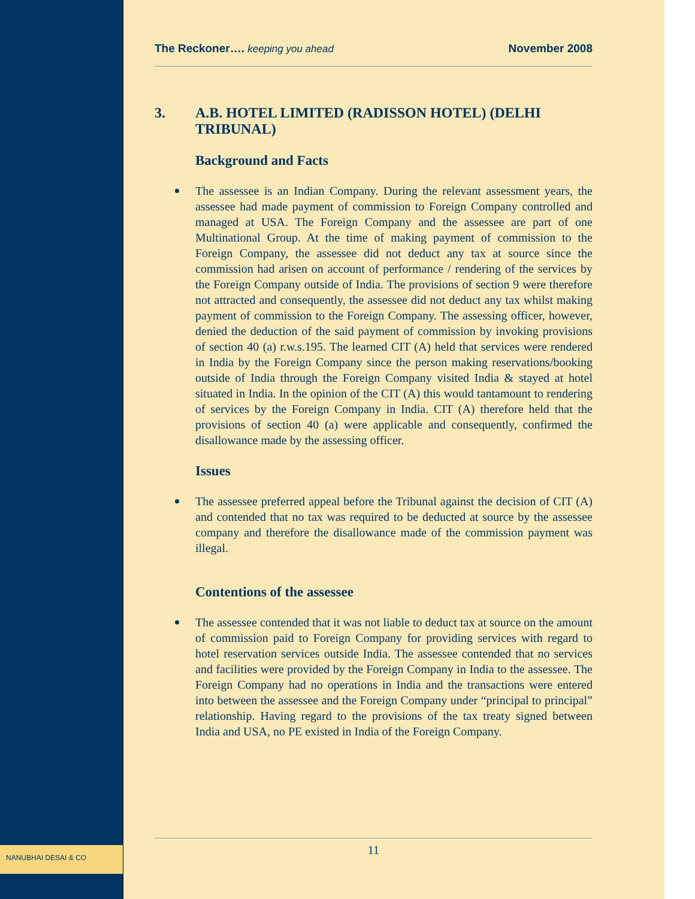NANUBHAI DESAI & CO
The Reckoner…. keeping you ahead
November 2008
3. A.B. HOTEL LIMITED (RADISSON HOTEL) (DELHI TRIBUNAL)
Background and Facts
The assessee is an Indian Company. During the relevant assessment years, the assessee had made payment of commission to Foreign Company controlled and managed at USA. The Foreign Company and the assessee are part of one Multinational Group. At the time of making payment of commission to the Foreign Company, the assessee did not deduct any tax at source since the commission had arisen on account of performance / rendering of the services by the Foreign Company outside of India. The provisions of section 9 were therefore not attracted and consequently, the assessee did not deduct any tax whilst making payment of commission to the Foreign Company. The assessing officer, however, denied the deduction of the said payment of commission by invoking provisions of section 40 (a) r.w.s.195. The learned CIT (A) held that services were rendered in India by the Foreign Company since the person making reservations/booking outside of India through the Foreign Company visited India & stayed at hotel situated in India. In the opinion of the CIT (A) this would tantamount to rendering of services by the Foreign Company in India. CIT (A) therefore held that the provisions of section 40 (a) were applicable and consequently, confirmed the disallowance made by the assessing officer.
Issues
The assessee preferred appeal before the Tribunal against the decision of CIT (A) and contended that no tax was required to be deducted at source by the assessee company and therefore the disallowance made of the commission payment was illegal.
Contentions of the assessee
The assessee contended that it was not liable to deduct tax at source on the amount of commission paid to Foreign Company for providing services with regard to hotel reservation services outside India. The assessee contended that no services and facilities were provided by the Foreign Company in India to the assessee. The Foreign Company had no operations in India and the transactions were entered into between the assessee and the Foreign Company under “principal to principal” relationship. Having regard to the provisions of the tax treaty signed between India and USA, no PE existed in India of the Foreign Company.
11